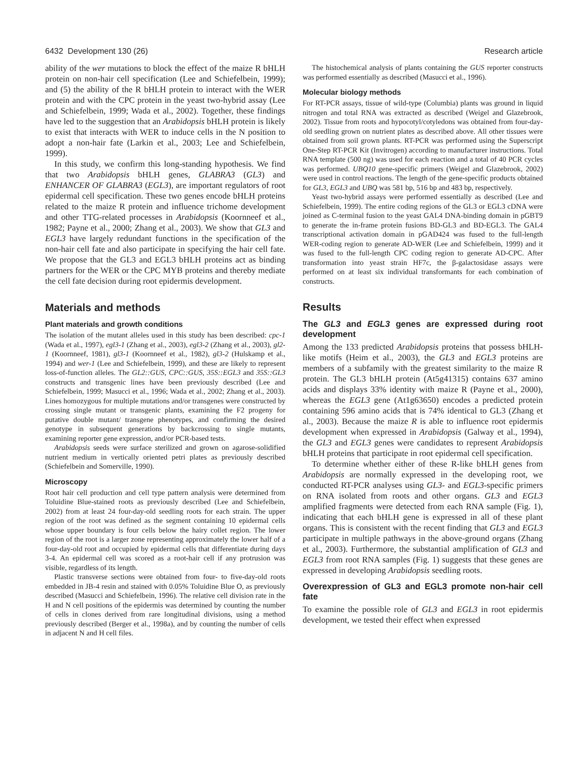6432 Development 130 (26) Research article
ability of the wer mutations to block the effect of the maize R bHLH protein on non-hair cell specification (Lee and Schiefelbein, 1999); and (5) the ability of the R bHLH protein to interact with the WER protein and with the CPC protein in the yeast two-hybrid assay (Lee and Schiefelbein, 1999; Wada et al., 2002). Together, these findings have led to the suggestion that an Arabidopsis bHLH protein is likely to exist that interacts with WER to induce cells in the N position to adopt a non-hair fate (Larkin et al., 2003; Lee and Schiefelbein, 1999).
In this study, we confirm this long-standing hypothesis. We find that two Arabidopsis bHLH genes, GLABRA3 (GL3) and ENHANCER OF GLABRA3 (EGL3), are important regulators of root epidermal cell specification. These two genes encode bHLH proteins related to the maize R protein and influence trichome development and other TTG-related processes in Arabidopsis (Koornneef et al., 1982; Payne et al., 2000; Zhang et al., 2003). We show that GL3 and EGL3 have largely redundant functions in the specification of the non-hair cell fate and also participate in specifying the hair cell fate. We propose that the GL3 and EGL3 bHLH proteins act as binding partners for the WER or the CPC MYB proteins and thereby mediate the cell fate decision during root epidermis development.
Materials and methods
Plant materials and growth conditions
The isolation of the mutant alleles used in this study has been described: cpc-1 (Wada et al., 1997), egl3-1 (Zhang et al., 2003), egl3-2 (Zhang et al., 2003), gl2-1 (Koornneef, 1981), gl3-1 (Koornneef et al., 1982), gl3-2 (Hulskamp et al., 1994) and wer-1 (Lee and Schiefelbein, 1999), and these are likely to represent loss-of-function alleles. The GL2::GUS, CPC::GUS, 35S::EGL3 and 35S::GL3 constructs and transgenic lines have been previously described (Lee and Schiefelbein, 1999; Masucci et al., 1996; Wada et al., 2002; Zhang et al., 2003). Lines homozygous for multiple mutations and/or transgenes were constructed by crossing single mutant or transgenic plants, examining the F2 progeny for putative double mutant/ transgene phenotypes, and confirming the desired genotype in subsequent generations by backcrossing to single mutants, examining reporter gene expression, and/or PCR-based tests.
Arabidopsis seeds were surface sterilized and grown on agarose-solidified nutrient medium in vertically oriented petri plates as previously described (Schiefelbein and Somerville, 1990).
Microscopy
Root hair cell production and cell type pattern analysis were determined from Toluidine Blue-stained roots as previously described (Lee and Schiefelbein, 2002) from at least 24 four-day-old seedling roots for each strain. The upper region of the root was defined as the segment containing 10 epidermal cells whose upper boundary is four cells below the hairy collet region. The lower region of the root is a larger zone representing approximately the lower half of a four-day-old root and occupied by epidermal cells that differentiate during days 3-4. An epidermal cell was scored as a root-hair cell if any protrusion was visible, regardless of its length.
Plastic transverse sections were obtained from four- to five-day-old roots embedded in JB-4 resin and stained with 0.05% Toluidine Blue O, as previously described (Masucci and Schiefelbein, 1996). The relative cell division rate in the H and N cell positions of the epidermis was determined by counting the number of cells in clones derived from rare longitudinal divisions, using a method previously described (Berger et al., 1998a), and by counting the number of cells in adjacent N and H cell files.
The histochemical analysis of plants containing the GUS reporter constructs was performed essentially as described (Masucci et al., 1996).
Molecular biology methods
For RT-PCR assays, tissue of wild-type (Columbia) plants was ground in liquid nitrogen and total RNA was extracted as described (Weigel and Glazebrook, 2002). Tissue from roots and hypocotyl/cotyledons was obtained from four-day-old seedling grown on nutrient plates as described above. All other tissues were obtained from soil grown plants. RT-PCR was performed using the Superscript One-Step RT-PCR Kit (Invitrogen) according to manufacturer instructions. Total RNA template (500 ng) was used for each reaction and a total of 40 PCR cycles was performed. UBQ10 gene-specific primers (Weigel and Glazebrook, 2002) were used in control reactions. The length of the gene-specific products obtained for GL3, EGL3 and UBQ was 581 bp, 516 bp and 483 bp, respectively.
Yeast two-hybrid assays were performed essentially as described (Lee and Schiefelbein, 1999). The entire coding regions of the GL3 or EGL3 cDNA were joined as C-terminal fusion to the yeast GAL4 DNA-binding domain in pGBT9 to generate the in-frame protein fusions BD-GL3 and BD-EGL3. The GAL4 transcriptional activation domain in pGAD424 was fused to the full-length WER-coding region to generate AD-WER (Lee and Schiefelbein, 1999) and it was fused to the full-length CPC coding region to generate AD-CPC. After transformation into yeast strain HF7c, the β-galactosidase assays were performed on at least six individual transformants for each combination of constructs.
Results
The GL3 and EGL3 genes are expressed during root development
Among the 133 predicted Arabidopsis proteins that possess bHLH-like motifs (Heim et al., 2003), the GL3 and EGL3 proteins are members of a subfamily with the greatest similarity to the maize R protein. The GL3 bHLH protein (At5g41315) contains 637 amino acids and displays 33% identity with maize R (Payne et al., 2000), whereas the EGL3 gene (At1g63650) encodes a predicted protein containing 596 amino acids that is 74% identical to GL3 (Zhang et al., 2003). Because the maize R is able to influence root epidermis development when expressed in Arabidopsis (Galway et al., 1994), the GL3 and EGL3 genes were candidates to represent Arabidopsis bHLH proteins that participate in root epidermal cell specification.
To determine whether either of these R-like bHLH genes from Arabidopsis are normally expressed in the developing root, we conducted RT-PCR analyses using GL3- and EGL3-specific primers on RNA isolated from roots and other organs. GL3 and EGL3 amplified fragments were detected from each RNA sample (Fig. 1), indicating that each bHLH gene is expressed in all of these plant organs. This is consistent with the recent finding that GL3 and EGL3 participate in multiple pathways in the above-ground organs (Zhang et al., 2003). Furthermore, the substantial amplification of GL3 and EGL3 from root RNA samples (Fig. 1) suggests that these genes are expressed in developing Arabidopsis seedling roots.
Overexpression of GL3 and EGL3 promote non-hair cell fate
To examine the possible role of GL3 and EGL3 in root epidermis development, we tested their effect when expressed